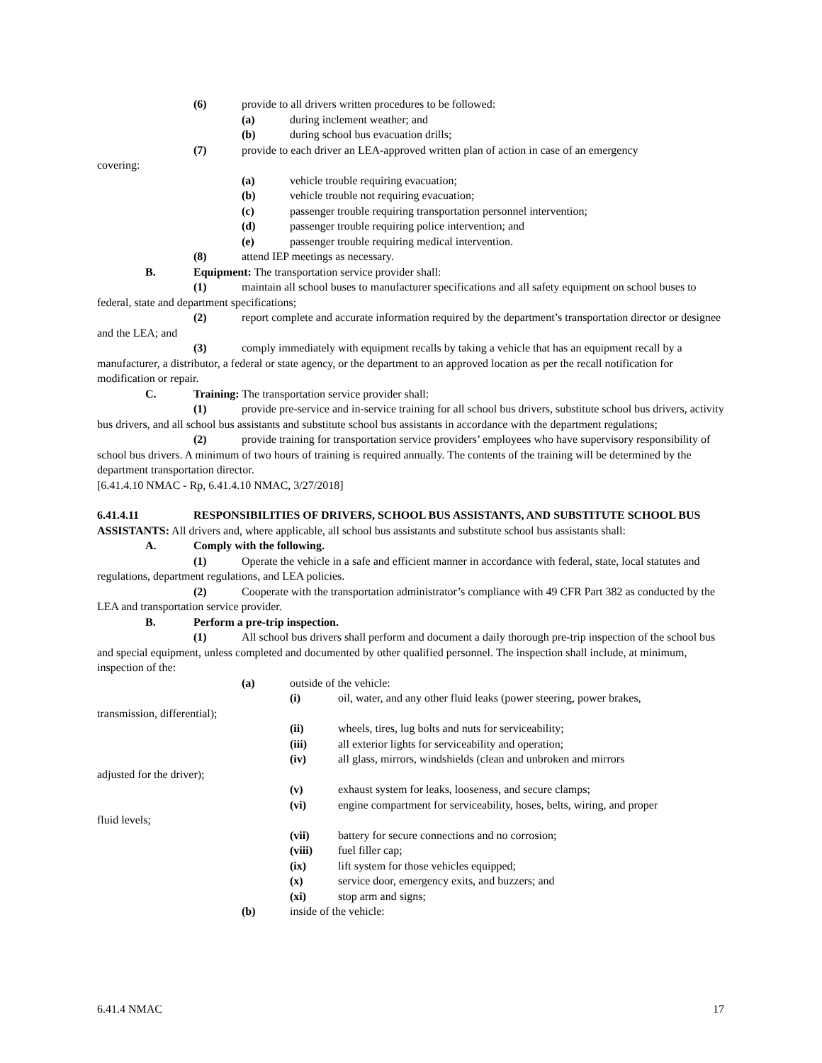(6) provide to all drivers written procedures to be followed:
(a) during inclement weather; and
(b) during school bus evacuation drills;
(7) provide to each driver an LEA-approved written plan of action in case of an emergency
covering:
(a) vehicle trouble requiring evacuation;
(b) vehicle trouble not requiring evacuation;
(c) passenger trouble requiring transportation personnel intervention;
(d) passenger trouble requiring police intervention; and
(e) passenger trouble requiring medical intervention.
(8) attend IEP meetings as necessary.
B. Equipment: The transportation service provider shall:
(1) maintain all school buses to manufacturer specifications and all safety equipment on school buses to federal, state and department specifications;
(2) report complete and accurate information required by the department’s transportation director or designee and the LEA; and
(3) comply immediately with equipment recalls by taking a vehicle that has an equipment recall by a manufacturer, a distributor, a federal or state agency, or the department to an approved location as per the recall notification for modification or repair.
C. Training: The transportation service provider shall:
(1) provide pre-service and in-service training for all school bus drivers, substitute school bus drivers, activity bus drivers, and all school bus assistants and substitute school bus assistants in accordance with the department regulations;
(2) provide training for transportation service providers’ employees who have supervisory responsibility of school bus drivers. A minimum of two hours of training is required annually. The contents of the training will be determined by the department transportation director.
[6.41.4.10 NMAC - Rp, 6.41.4.10 NMAC, 3/27/2018]
6.41.4.11 RESPONSIBILITIES OF DRIVERS, SCHOOL BUS ASSISTANTS, AND SUBSTITUTE SCHOOL BUS ASSISTANTS: All drivers and, where applicable, all school bus assistants and substitute school bus assistants shall:
A. Comply with the following.
(1) Operate the vehicle in a safe and efficient manner in accordance with federal, state, local statutes and regulations, department regulations, and LEA policies.
(2) Cooperate with the transportation administrator’s compliance with 49 CFR Part 382 as conducted by the LEA and transportation service provider.
B. Perform a pre-trip inspection.
(1) All school bus drivers shall perform and document a daily thorough pre-trip inspection of the school bus and special equipment, unless completed and documented by other qualified personnel. The inspection shall include, at minimum, inspection of the:
(a) outside of the vehicle:
(i) oil, water, and any other fluid leaks (power steering, power brakes,
transmission, differential);
(ii) wheels, tires, lug bolts and nuts for serviceability;
(iii) all exterior lights for serviceability and operation;
(iv) all glass, mirrors, windshields (clean and unbroken and mirrors
adjusted for the driver);
(v) exhaust system for leaks, looseness, and secure clamps;
(vi) engine compartment for serviceability, hoses, belts, wiring, and proper
fluid levels;
(vii) battery for secure connections and no corrosion;
(viii) fuel filler cap;
(ix) lift system for those vehicles equipped;
(x) service door, emergency exits, and buzzers; and
(xi) stop arm and signs;
(b) inside of the vehicle:
6.41.4 NMAC 17